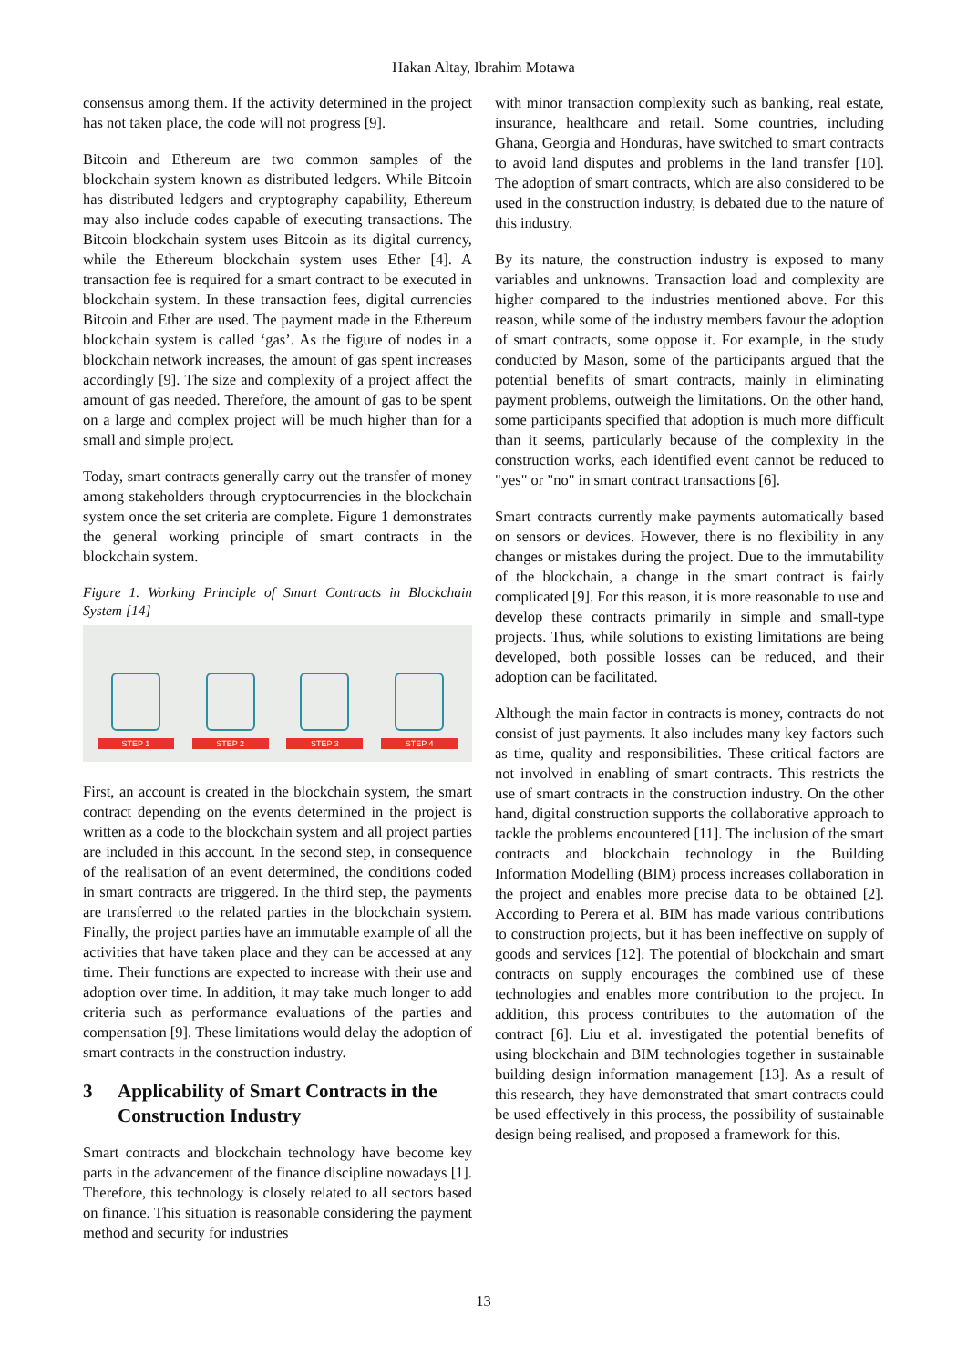Hakan Altay, Ibrahim Motawa
consensus among them. If the activity determined in the project has not taken place, the code will not progress [9].
Bitcoin and Ethereum are two common samples of the blockchain system known as distributed ledgers. While Bitcoin has distributed ledgers and cryptography capability, Ethereum may also include codes capable of executing transactions. The Bitcoin blockchain system uses Bitcoin as its digital currency, while the Ethereum blockchain system uses Ether [4]. A transaction fee is required for a smart contract to be executed in blockchain system. In these transaction fees, digital currencies Bitcoin and Ether are used. The payment made in the Ethereum blockchain system is called ‘gas’. As the figure of nodes in a blockchain network increases, the amount of gas spent increases accordingly [9]. The size and complexity of a project affect the amount of gas needed. Therefore, the amount of gas to be spent on a large and complex project will be much higher than for a small and simple project.
Today, smart contracts generally carry out the transfer of money among stakeholders through cryptocurrencies in the blockchain system once the set criteria are complete. Figure 1 demonstrates the general working principle of smart contracts in the blockchain system.
Figure 1. Working Principle of Smart Contracts in Blockchain System [14]
STEP 1
STEP 2
STEP 3
STEP 4
First, an account is created in the blockchain system, the smart contract depending on the events determined in the project is written as a code to the blockchain system and all project parties are included in this account. In the second step, in consequence of the realisation of an event determined, the conditions coded in smart contracts are triggered. In the third step, the payments are transferred to the related parties in the blockchain system. Finally, the project parties have an immutable example of all the activities that have taken place and they can be accessed at any time. Their functions are expected to increase with their use and adoption over time. In addition, it may take much longer to add criteria such as performance evaluations of the parties and compensation [9]. These limitations would delay the adoption of smart contracts in the construction industry.
3 Applicability of Smart Contracts in the Construction Industry
Smart contracts and blockchain technology have become key parts in the advancement of the finance discipline nowadays [1]. Therefore, this technology is closely related to all sectors based on finance. This situation is reasonable considering the payment method and security for industries
with minor transaction complexity such as banking, real estate, insurance, healthcare and retail. Some countries, including Ghana, Georgia and Honduras, have switched to smart contracts to avoid land disputes and problems in the land transfer [10]. The adoption of smart contracts, which are also considered to be used in the construction industry, is debated due to the nature of this industry.
By its nature, the construction industry is exposed to many variables and unknowns. Transaction load and complexity are higher compared to the industries mentioned above. For this reason, while some of the industry members favour the adoption of smart contracts, some oppose it. For example, in the study conducted by Mason, some of the participants argued that the potential benefits of smart contracts, mainly in eliminating payment problems, outweigh the limitations. On the other hand, some participants specified that adoption is much more difficult than it seems, particularly because of the complexity in the construction works, each identified event cannot be reduced to "yes" or "no" in smart contract transactions [6].
Smart contracts currently make payments automatically based on sensors or devices. However, there is no flexibility in any changes or mistakes during the project. Due to the immutability of the blockchain, a change in the smart contract is fairly complicated [9]. For this reason, it is more reasonable to use and develop these contracts primarily in simple and small-type projects. Thus, while solutions to existing limitations are being developed, both possible losses can be reduced, and their adoption can be facilitated.
Although the main factor in contracts is money, contracts do not consist of just payments. It also includes many key factors such as time, quality and responsibilities. These critical factors are not involved in enabling of smart contracts. This restricts the use of smart contracts in the construction industry. On the other hand, digital construction supports the collaborative approach to tackle the problems encountered [11]. The inclusion of the smart contracts and blockchain technology in the Building Information Modelling (BIM) process increases collaboration in the project and enables more precise data to be obtained [2]. According to Perera et al. BIM has made various contributions to construction projects, but it has been ineffective on supply of goods and services [12]. The potential of blockchain and smart contracts on supply encourages the combined use of these technologies and enables more contribution to the project. In addition, this process contributes to the automation of the contract [6]. Liu et al. investigated the potential benefits of using blockchain and BIM technologies together in sustainable building design information management [13]. As a result of this research, they have demonstrated that smart contracts could be used effectively in this process, the possibility of sustainable design being realised, and proposed a framework for this.
13